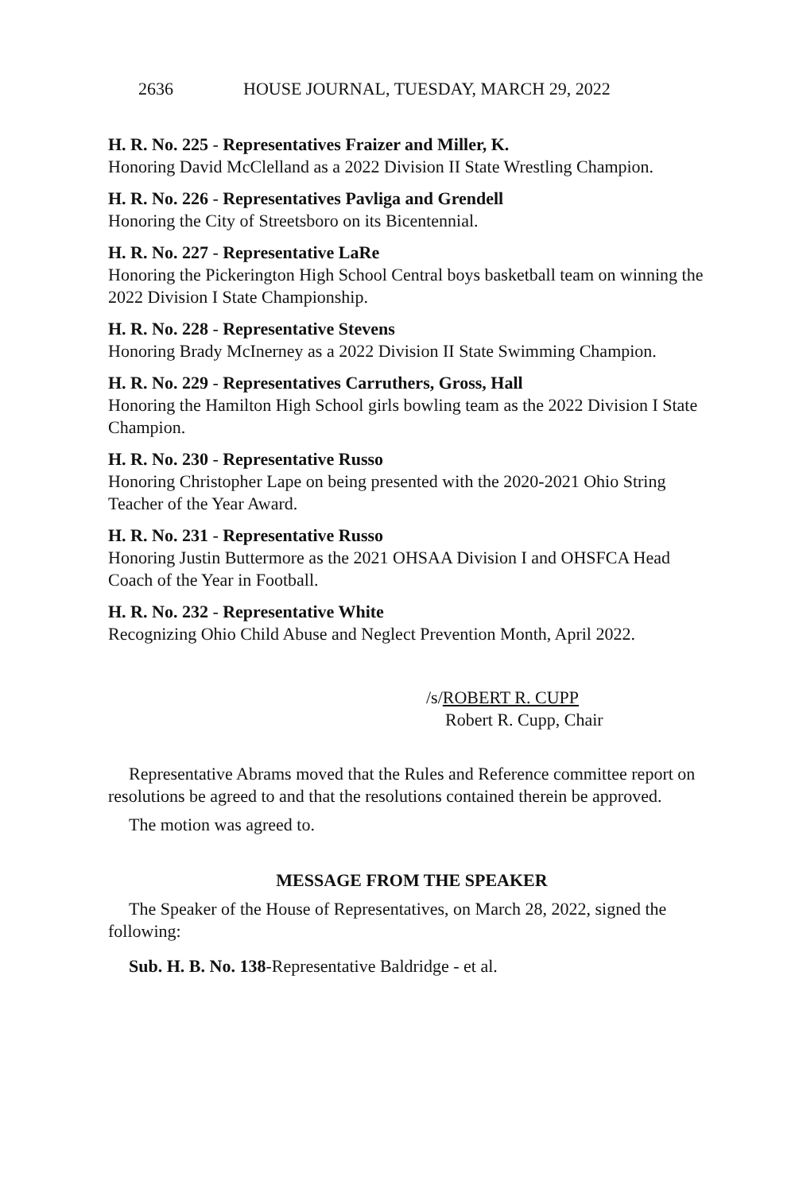2636 HOUSE JOURNAL, TUESDAY, MARCH 29, 2022
H. R. No. 225 - Representatives Fraizer and Miller, K.
Honoring David McClelland as a 2022 Division II State Wrestling Champion.
H. R. No. 226 - Representatives Pavliga and Grendell
Honoring the City of Streetsboro on its Bicentennial.
H. R. No. 227 - Representative LaRe
Honoring the Pickerington High School Central boys basketball team on winning the 2022 Division I State Championship.
H. R. No. 228 - Representative Stevens
Honoring Brady McInerney as a 2022 Division II State Swimming Champion.
H. R. No. 229 - Representatives Carruthers, Gross, Hall
Honoring the Hamilton High School girls bowling team as the 2022 Division I State Champion.
H. R. No. 230 - Representative Russo
Honoring Christopher Lape on being presented with the 2020-2021 Ohio String Teacher of the Year Award.
H. R. No. 231 - Representative Russo
Honoring Justin Buttermore as the 2021 OHSAA Division I and OHSFCA Head Coach of the Year in Football.
H. R. No. 232 - Representative White
Recognizing Ohio Child Abuse and Neglect Prevention Month, April 2022.
/s/ROBERT R. CUPP
Robert R. Cupp, Chair
Representative Abrams moved that the Rules and Reference committee report on resolutions be agreed to and that the resolutions contained therein be approved.
The motion was agreed to.
MESSAGE FROM THE SPEAKER
The Speaker of the House of Representatives, on March 28, 2022, signed the following:
Sub. H. B. No. 138-Representative Baldridge - et al.